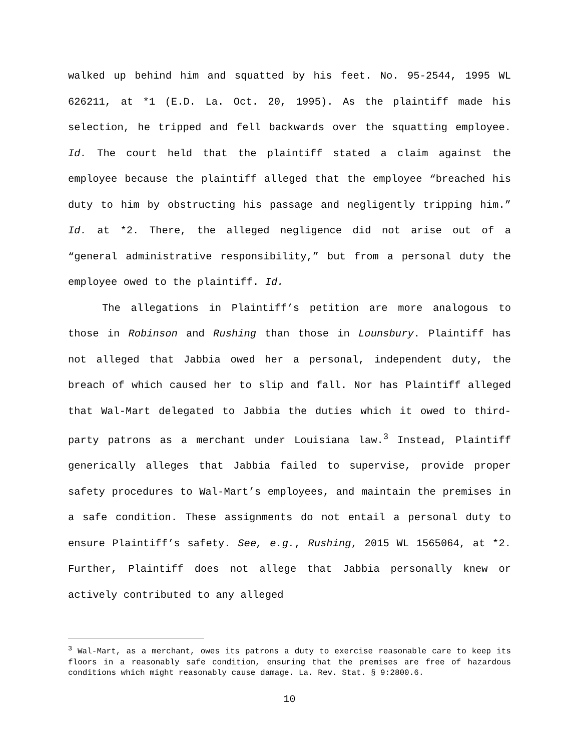walked up behind him and squatted by his feet. No. 95-2544, 1995 WL 626211, at *1 (E.D. La. Oct. 20, 1995). As the plaintiff made his selection, he tripped and fell backwards over the squatting employee. Id. The court held that the plaintiff stated a claim against the employee because the plaintiff alleged that the employee “breached his duty to him by obstructing his passage and negligently tripping him.” Id. at *2. There, the alleged negligence did not arise out of a “general administrative responsibility,” but from a personal duty the employee owed to the plaintiff. Id.
The allegations in Plaintiff’s petition are more analogous to those in Robinson and Rushing than those in Lounsbury. Plaintiff has not alleged that Jabbia owed her a personal, independent duty, the breach of which caused her to slip and fall. Nor has Plaintiff alleged that Wal-Mart delegated to Jabbia the duties which it owed to third-party patrons as a merchant under Louisiana law.<sup>3</sup> Instead, Plaintiff generically alleges that Jabbia failed to supervise, provide proper safety procedures to Wal-Mart’s employees, and maintain the premises in a safe condition. These assignments do not entail a personal duty to ensure Plaintiff’s safety. See, e.g., Rushing, 2015 WL 1565064, at *2. Further, Plaintiff does not allege that Jabbia personally knew or actively contributed to any alleged
<sup>3</sup> Wal-Mart, as a merchant, owes its patrons a duty to exercise reasonable care to keep its floors in a reasonably safe condition, ensuring that the premises are free of hazardous conditions which might reasonably cause damage. La. Rev. Stat. § 9:2800.6.
10